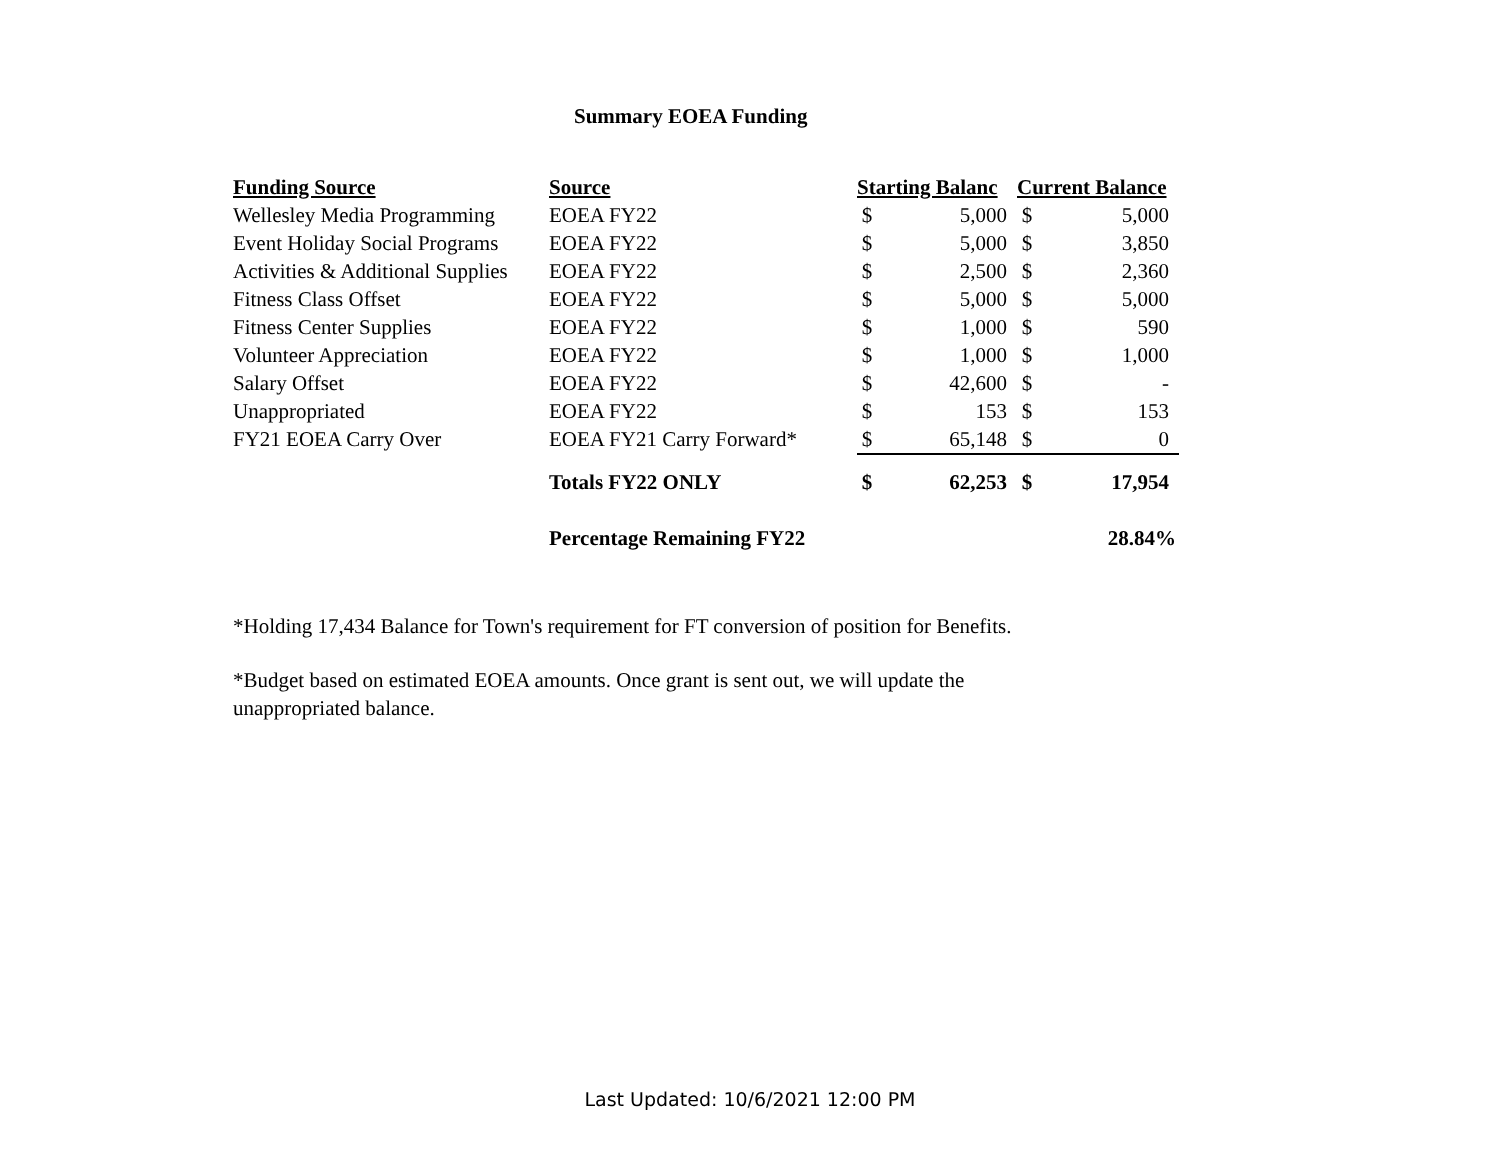Summary EOEA Funding
| Funding Source | Source | Starting Balanc | | Current Balance | |
| --- | --- | --- | --- | --- | --- |
| Wellesley Media Programming | EOEA FY22 | $ | 5,000 | $ | 5,000 |
| Event Holiday Social Programs | EOEA FY22 | $ | 5,000 | $ | 3,850 |
| Activities & Additional Supplies | EOEA FY22 | $ | 2,500 | $ | 2,360 |
| Fitness Class Offset | EOEA FY22 | $ | 5,000 | $ | 5,000 |
| Fitness Center Supplies | EOEA FY22 | $ | 1,000 | $ | 590 |
| Volunteer Appreciation | EOEA FY22 | $ | 1,000 | $ | 1,000 |
| Salary Offset | EOEA FY22 | $ | 42,600 | $ | - |
| Unappropriated | EOEA FY22 | $ | 153 | $ | 153 |
| FY21 EOEA Carry Over | EOEA FY21 Carry Forward* | $ | 65,148 | $ | 0 |
| | Totals FY22 ONLY | $ | 62,253 | $ | 17,954 |
| | Percentage Remaining FY22 | | | | 28.84% |
*Holding 17,434 Balance for Town's requirement for FT conversion of position for Benefits.
*Budget based on estimated EOEA amounts. Once grant is sent out, we will update the unappropriated balance.
Last Updated: 10/6/2021 12:00 PM